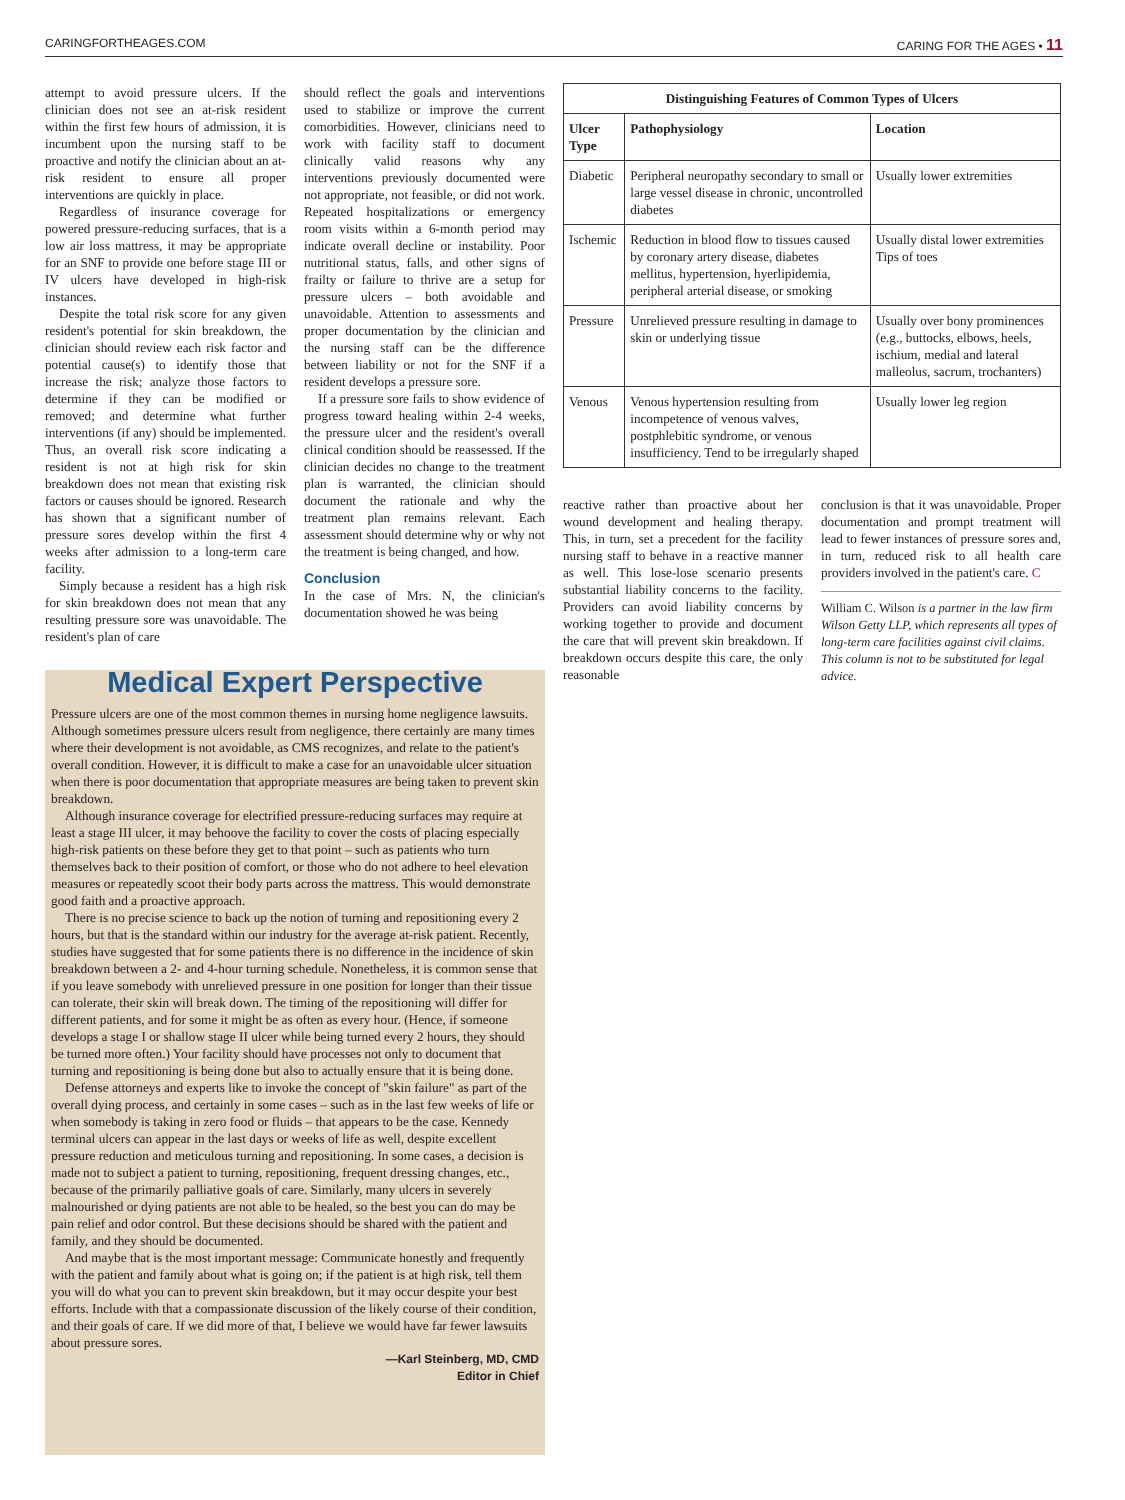CARINGFORTHEAGES.COM CARING FOR THE AGES • 11
attempt to avoid pressure ulcers. If the clinician does not see an at-risk resident within the first few hours of admission, it is incumbent upon the nursing staff to be proactive and notify the clinician about an at-risk resident to ensure all proper interventions are quickly in place.
Regardless of insurance coverage for powered pressure-reducing surfaces, that is a low air loss mattress, it may be appropriate for an SNF to provide one before stage III or IV ulcers have developed in high-risk instances.
Despite the total risk score for any given resident's potential for skin breakdown, the clinician should review each risk factor and potential cause(s) to identify those that increase the risk; analyze those factors to determine if they can be modified or removed; and determine what further interventions (if any) should be implemented. Thus, an overall risk score indicating a resident is not at high risk for skin breakdown does not mean that existing risk factors or causes should be ignored. Research has shown that a significant number of pressure sores develop within the first 4 weeks after admission to a long-term care facility.
Simply because a resident has a high risk for skin breakdown does not mean that any resulting pressure sore was unavoidable. The resident's plan of care
should reflect the goals and interventions used to stabilize or improve the current comorbidities. However, clinicians need to work with facility staff to document clinically valid reasons why any interventions previously documented were not appropriate, not feasible, or did not work. Repeated hospitalizations or emergency room visits within a 6-month period may indicate overall decline or instability. Poor nutritional status, falls, and other signs of frailty or failure to thrive are a setup for pressure ulcers – both avoidable and unavoidable. Attention to assessments and proper documentation by the clinician and the nursing staff can be the difference between liability or not for the SNF if a resident develops a pressure sore.
If a pressure sore fails to show evidence of progress toward healing within 2-4 weeks, the pressure ulcer and the resident's overall clinical condition should be reassessed. If the clinician decides no change to the treatment plan is warranted, the clinician should document the rationale and why the treatment plan remains relevant. Each assessment should determine why or why not the treatment is being changed, and how.
Conclusion
In the case of Mrs. N, the clinician's documentation showed he was being
Medical Expert Perspective
Pressure ulcers are one of the most common themes in nursing home negligence lawsuits. Although sometimes pressure ulcers result from negligence, there certainly are many times where their development is not avoidable, as CMS recognizes, and relate to the patient's overall condition. However, it is difficult to make a case for an unavoidable ulcer situation when there is poor documentation that appropriate measures are being taken to prevent skin breakdown.
Although insurance coverage for electrified pressure-reducing surfaces may require at least a stage III ulcer, it may behoove the facility to cover the costs of placing especially high-risk patients on these before they get to that point – such as patients who turn themselves back to their position of comfort, or those who do not adhere to heel elevation measures or repeatedly scoot their body parts across the mattress. This would demonstrate good faith and a proactive approach.
There is no precise science to back up the notion of turning and repositioning every 2 hours, but that is the standard within our industry for the average at-risk patient. Recently, studies have suggested that for some patients there is no difference in the incidence of skin breakdown between a 2- and 4-hour turning schedule. Nonetheless, it is common sense that if you leave somebody with unrelieved pressure in one position for longer than their tissue can tolerate, their skin will break down. The timing of the repositioning will differ for different patients, and for some it might be as often as every hour. (Hence, if someone develops a stage I or shallow stage II ulcer while being turned every 2 hours, they should be turned more often.) Your facility should have processes not only to document that turning and repositioning is being done but also to actually ensure that it is being done.
Defense attorneys and experts like to invoke the concept of "skin failure" as part of the overall dying process, and certainly in some cases – such as in the last few weeks of life or when somebody is taking in zero food or fluids – that appears to be the case. Kennedy terminal ulcers can appear in the last days or weeks of life as well, despite excellent pressure reduction and meticulous turning and repositioning. In some cases, a decision is made not to subject a patient to turning, repositioning, frequent dressing changes, etc., because of the primarily palliative goals of care. Similarly, many ulcers in severely malnourished or dying patients are not able to be healed, so the best you can do may be pain relief and odor control. But these decisions should be shared with the patient and family, and they should be documented.
And maybe that is the most important message: Communicate honestly and frequently with the patient and family about what is going on; if the patient is at high risk, tell them you will do what you can to prevent skin breakdown, but it may occur despite your best efforts. Include with that a compassionate discussion of the likely course of their condition, and their goals of care. If we did more of that, I believe we would have far fewer lawsuits about pressure sores.
—Karl Steinberg, MD, CMD
Editor in Chief
| Distinguishing Features of Common Types of Ulcers | | |
| --- | --- | --- |
| Ulcer Type | Pathophysiology | Location |
| Diabetic | Peripheral neuropathy secondary to small or large vessel disease in chronic, uncontrolled diabetes | Usually lower extremities |
| Ischemic | Reduction in blood flow to tissues caused by coronary artery disease, diabetes mellitus, hypertension, hyerlipidemia, peripheral arterial disease, or smoking | Usually distal lower extremities Tips of toes |
| Pressure | Unrelieved pressure resulting in damage to skin or underlying tissue | Usually over bony prominences (e.g., buttocks, elbows, heels, ischium, medial and lateral malleolus, sacrum, trochanters) |
| Venous | Venous hypertension resulting from incompetence of venous valves, postphlebitic syndrome, or venous insufficiency. Tend to be irregularly shaped | Usually lower leg region |
reactive rather than proactive about her wound development and healing therapy. This, in turn, set a precedent for the facility nursing staff to behave in a reactive manner as well. This lose-lose scenario presents substantial liability concerns to the facility. Providers can avoid liability concerns by working together to provide and document the care that will prevent skin breakdown. If breakdown occurs despite this care, the only reasonable
conclusion is that it was unavoidable. Proper documentation and prompt treatment will lead to fewer instances of pressure sores and, in turn, reduced risk to all health care providers involved in the patient's care. C
William C. Wilson is a partner in the law firm Wilson Getty LLP, which represents all types of long-term care facilities against civil claims. This column is not to be substituted for legal advice.